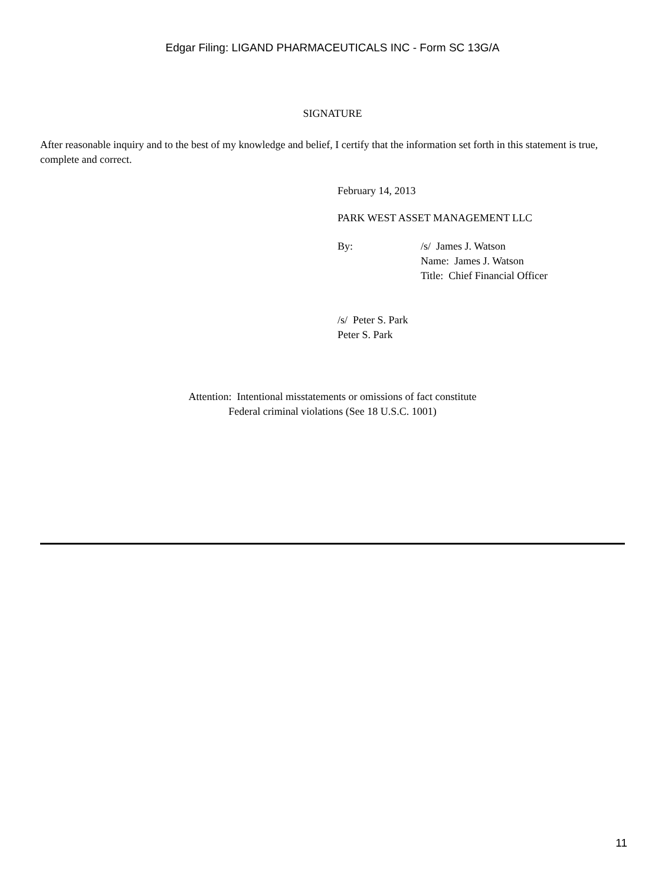Edgar Filing: LIGAND PHARMACEUTICALS INC - Form SC 13G/A
SIGNATURE
After reasonable inquiry and to the best of my knowledge and belief, I certify that the information set forth in this statement is true, complete and correct.
February 14, 2013
PARK WEST ASSET MANAGEMENT LLC
By: /s/ James J. Watson
Name: James J. Watson
Title: Chief Financial Officer
/s/ Peter S. Park
Peter S. Park
Attention: Intentional misstatements or omissions of fact constitute
Federal criminal violations (See 18 U.S.C. 1001)
11